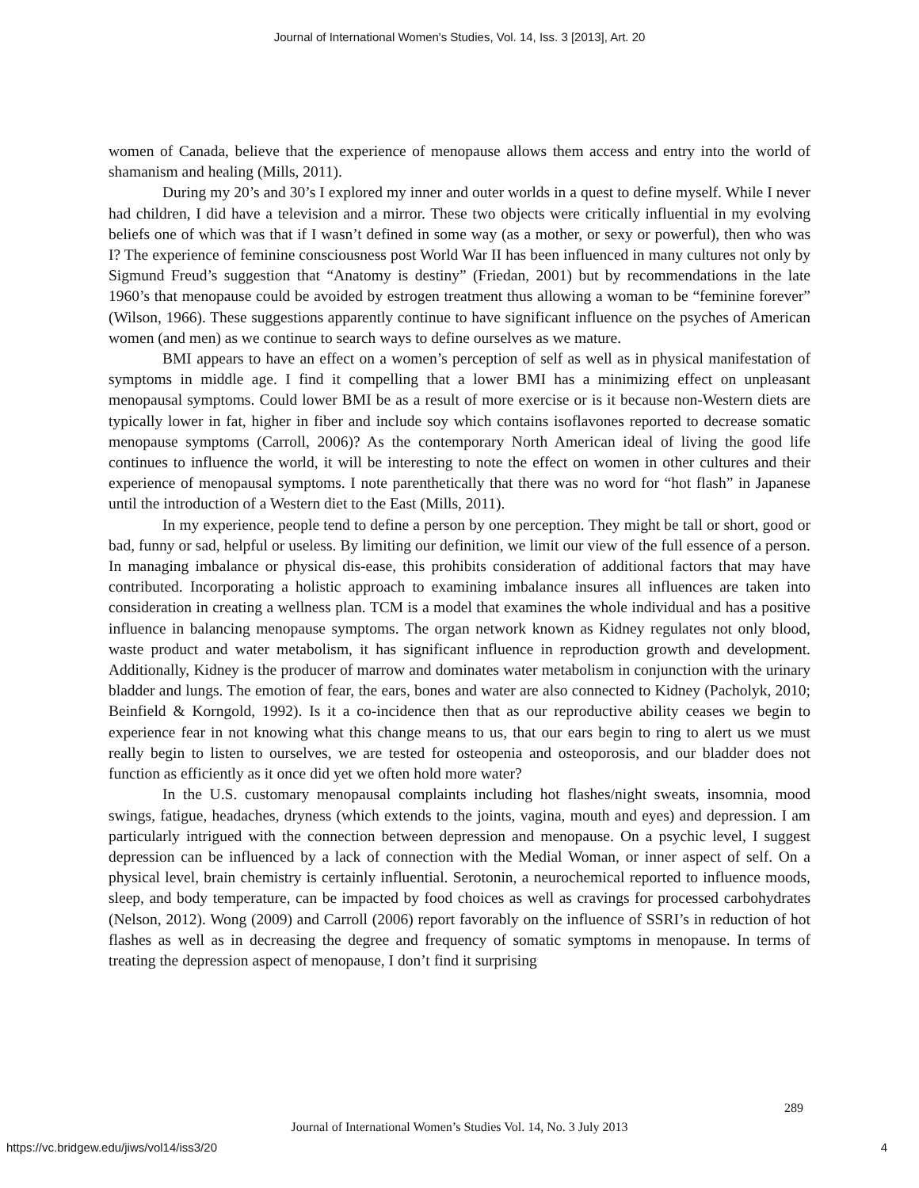Journal of International Women's Studies, Vol. 14, Iss. 3 [2013], Art. 20
women of Canada, believe that the experience of menopause allows them access and entry into the world of shamanism and healing (Mills, 2011).
During my 20’s and 30’s I explored my inner and outer worlds in a quest to define myself. While I never had children, I did have a television and a mirror. These two objects were critically influential in my evolving beliefs one of which was that if I wasn’t defined in some way (as a mother, or sexy or powerful), then who was I? The experience of feminine consciousness post World War II has been influenced in many cultures not only by Sigmund Freud’s suggestion that “Anatomy is destiny” (Friedan, 2001) but by recommendations in the late 1960’s that menopause could be avoided by estrogen treatment thus allowing a woman to be “feminine forever” (Wilson, 1966). These suggestions apparently continue to have significant influence on the psyches of American women (and men) as we continue to search ways to define ourselves as we mature.
BMI appears to have an effect on a women’s perception of self as well as in physical manifestation of symptoms in middle age. I find it compelling that a lower BMI has a minimizing effect on unpleasant menopausal symptoms. Could lower BMI be as a result of more exercise or is it because non-Western diets are typically lower in fat, higher in fiber and include soy which contains isoflavones reported to decrease somatic menopause symptoms (Carroll, 2006)? As the contemporary North American ideal of living the good life continues to influence the world, it will be interesting to note the effect on women in other cultures and their experience of menopausal symptoms. I note parenthetically that there was no word for “hot flash” in Japanese until the introduction of a Western diet to the East (Mills, 2011).
In my experience, people tend to define a person by one perception. They might be tall or short, good or bad, funny or sad, helpful or useless. By limiting our definition, we limit our view of the full essence of a person. In managing imbalance or physical dis-ease, this prohibits consideration of additional factors that may have contributed. Incorporating a holistic approach to examining imbalance insures all influences are taken into consideration in creating a wellness plan. TCM is a model that examines the whole individual and has a positive influence in balancing menopause symptoms. The organ network known as Kidney regulates not only blood, waste product and water metabolism, it has significant influence in reproduction growth and development. Additionally, Kidney is the producer of marrow and dominates water metabolism in conjunction with the urinary bladder and lungs. The emotion of fear, the ears, bones and water are also connected to Kidney (Pacholyk, 2010; Beinfield & Korngold, 1992). Is it a co-incidence then that as our reproductive ability ceases we begin to experience fear in not knowing what this change means to us, that our ears begin to ring to alert us we must really begin to listen to ourselves, we are tested for osteopenia and osteoporosis, and our bladder does not function as efficiently as it once did yet we often hold more water?
In the U.S. customary menopausal complaints including hot flashes/night sweats, insomnia, mood swings, fatigue, headaches, dryness (which extends to the joints, vagina, mouth and eyes) and depression. I am particularly intrigued with the connection between depression and menopause. On a psychic level, I suggest depression can be influenced by a lack of connection with the Medial Woman, or inner aspect of self. On a physical level, brain chemistry is certainly influential. Serotonin, a neurochemical reported to influence moods, sleep, and body temperature, can be impacted by food choices as well as cravings for processed carbohydrates (Nelson, 2012). Wong (2009) and Carroll (2006) report favorably on the influence of SSRI’s in reduction of hot flashes as well as in decreasing the degree and frequency of somatic symptoms in menopause. In terms of treating the depression aspect of menopause, I don’t find it surprising
289
Journal of International Women’s Studies Vol. 14, No. 3 July 2013
https://vc.bridgew.edu/jiws/vol14/iss3/20
4